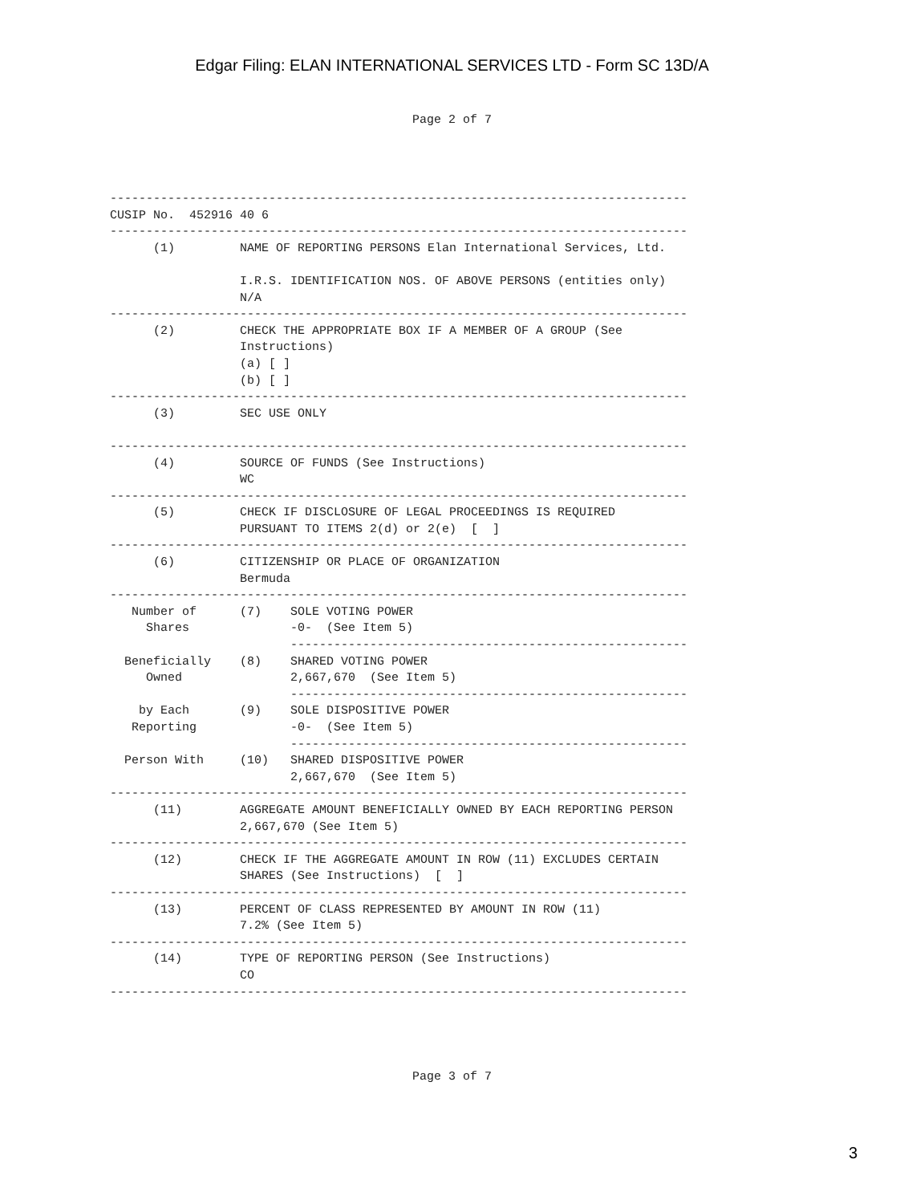Edgar Filing: ELAN INTERNATIONAL SERVICES LTD - Form SC 13D/A
Page 2 of 7
--------------------------------------------------------------------------------
CUSIP No.  452916 40 6
--------------------------------------------------------------------------------
      (1)         NAME OF REPORTING PERSONS Elan International Services, Ltd.

                  I.R.S. IDENTIFICATION NOS. OF ABOVE PERSONS (entities only)
                  N/A
--------------------------------------------------------------------------------
      (2)         CHECK THE APPROPRIATE BOX IF A MEMBER OF A GROUP (See
                  Instructions)
                  (a) [ ]
                  (b) [ ]
--------------------------------------------------------------------------------
      (3)         SEC USE ONLY

--------------------------------------------------------------------------------
      (4)         SOURCE OF FUNDS (See Instructions)
                  WC
--------------------------------------------------------------------------------
      (5)         CHECK IF DISCLOSURE OF LEGAL PROCEEDINGS IS REQUIRED
                  PURSUANT TO ITEMS 2(d) or 2(e)  [  ]
--------------------------------------------------------------------------------
      (6)         CITIZENSHIP OR PLACE OF ORGANIZATION
                  Bermuda
--------------------------------------------------------------------------------
   Number of      (7)    SOLE VOTING POWER
     Shares              -0-  (See Item 5)
                         -------------------------------------------------------
  Beneficially    (8)    SHARED VOTING POWER
     Owned               2,667,670  (See Item 5)
                         -------------------------------------------------------
    by Each       (9)    SOLE DISPOSITIVE POWER
   Reporting             -0-  (See Item 5)
                         -------------------------------------------------------
  Person With     (10)   SHARED DISPOSITIVE POWER
                         2,667,670  (See Item 5)
--------------------------------------------------------------------------------
      (11)        AGGREGATE AMOUNT BENEFICIALLY OWNED BY EACH REPORTING PERSON
                  2,667,670 (See Item 5)
--------------------------------------------------------------------------------
      (12)        CHECK IF THE AGGREGATE AMOUNT IN ROW (11) EXCLUDES CERTAIN
                  SHARES (See Instructions)  [  ]
--------------------------------------------------------------------------------
      (13)        PERCENT OF CLASS REPRESENTED BY AMOUNT IN ROW (11)
                  7.2% (See Item 5)
--------------------------------------------------------------------------------
      (14)        TYPE OF REPORTING PERSON (See Instructions)
                  CO
--------------------------------------------------------------------------------
Page 3 of 7
3